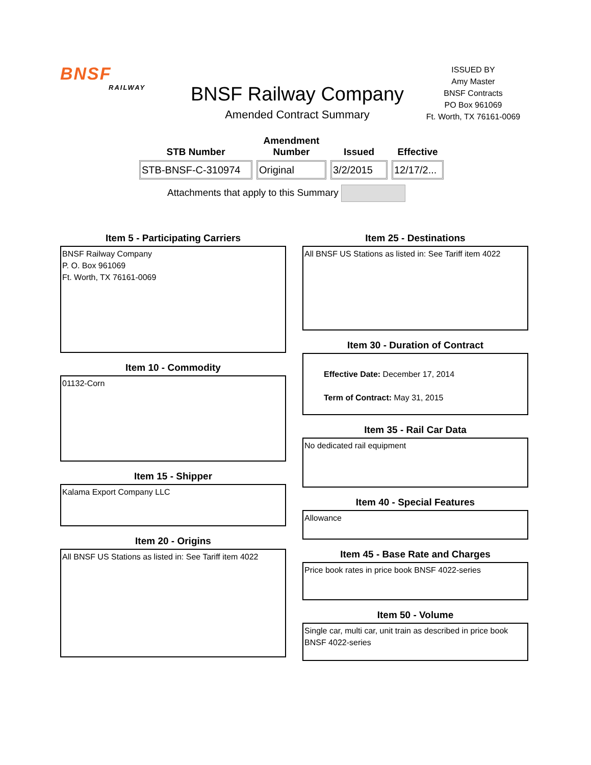BNSF
RAILWAY
BNSF Railway Company
Amended Contract Summary
ISSUED BY
Amy Master
BNSF Contracts
PO Box 961069
Ft. Worth, TX 76161-0069
| STB Number | Amendment Number | Issued | Effective |
| --- | --- | --- | --- |
| STB-BNSF-C-310974 | Original | 3/2/2015 | 12/17/2... |
Attachments that apply to this Summary
Item 5 - Participating Carriers
BNSF Railway Company
P. O. Box 961069
Ft. Worth, TX 76161-0069
Item 10 - Commodity
01132-Corn
Item 15 - Shipper
Kalama Export Company LLC
Item 20 - Origins
All BNSF US Stations as listed in: See Tariff item 4022
Item 25 - Destinations
All BNSF US Stations as listed in: See Tariff item 4022
Item 30 - Duration of Contract
Effective Date: December 17, 2014
Term of Contract: May 31, 2015
Item 35 - Rail Car Data
No dedicated rail equipment
Item 40 - Special Features
Allowance
Item 45 - Base Rate and Charges
Price book rates in price book BNSF 4022-series
Item 50 - Volume
Single car, multi car, unit train as described in price book BNSF 4022-series